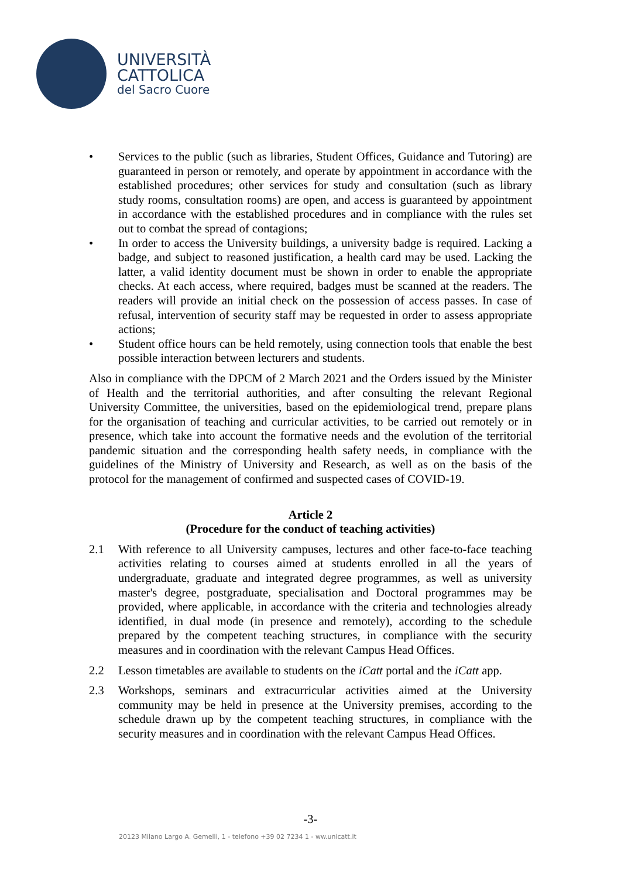UNIVERSITÀ
CATTOLICA
del Sacro Cuore
• Services to the public (such as libraries, Student Offices, Guidance and Tutoring) are guaranteed in person or remotely, and operate by appointment in accordance with the established procedures; other services for study and consultation (such as library study rooms, consultation rooms) are open, and access is guaranteed by appointment in accordance with the established procedures and in compliance with the rules set out to combat the spread of contagions;
• In order to access the University buildings, a university badge is required. Lacking a badge, and subject to reasoned justification, a health card may be used. Lacking the latter, a valid identity document must be shown in order to enable the appropriate checks. At each access, where required, badges must be scanned at the readers. The readers will provide an initial check on the possession of access passes. In case of refusal, intervention of security staff may be requested in order to assess appropriate actions;
• Student office hours can be held remotely, using connection tools that enable the best possible interaction between lecturers and students.
Also in compliance with the DPCM of 2 March 2021 and the Orders issued by the Minister of Health and the territorial authorities, and after consulting the relevant Regional University Committee, the universities, based on the epidemiological trend, prepare plans for the organisation of teaching and curricular activities, to be carried out remotely or in presence, which take into account the formative needs and the evolution of the territorial pandemic situation and the corresponding health safety needs, in compliance with the guidelines of the Ministry of University and Research, as well as on the basis of the protocol for the management of confirmed and suspected cases of COVID-19.
Article 2
(Procedure for the conduct of teaching activities)
2.1 With reference to all University campuses, lectures and other face-to-face teaching activities relating to courses aimed at students enrolled in all the years of undergraduate, graduate and integrated degree programmes, as well as university master's degree, postgraduate, specialisation and Doctoral programmes may be provided, where applicable, in accordance with the criteria and technologies already identified, in dual mode (in presence and remotely), according to the schedule prepared by the competent teaching structures, in compliance with the security measures and in coordination with the relevant Campus Head Offices.
2.2 Lesson timetables are available to students on the iCatt portal and the iCatt app.
2.3 Workshops, seminars and extracurricular activities aimed at the University community may be held in presence at the University premises, according to the schedule drawn up by the competent teaching structures, in compliance with the security measures and in coordination with the relevant Campus Head Offices.
-3-
20123 Milano Largo A. Gemelli, 1 - telefono +39 02 7234 1 - ww.unicatt.it